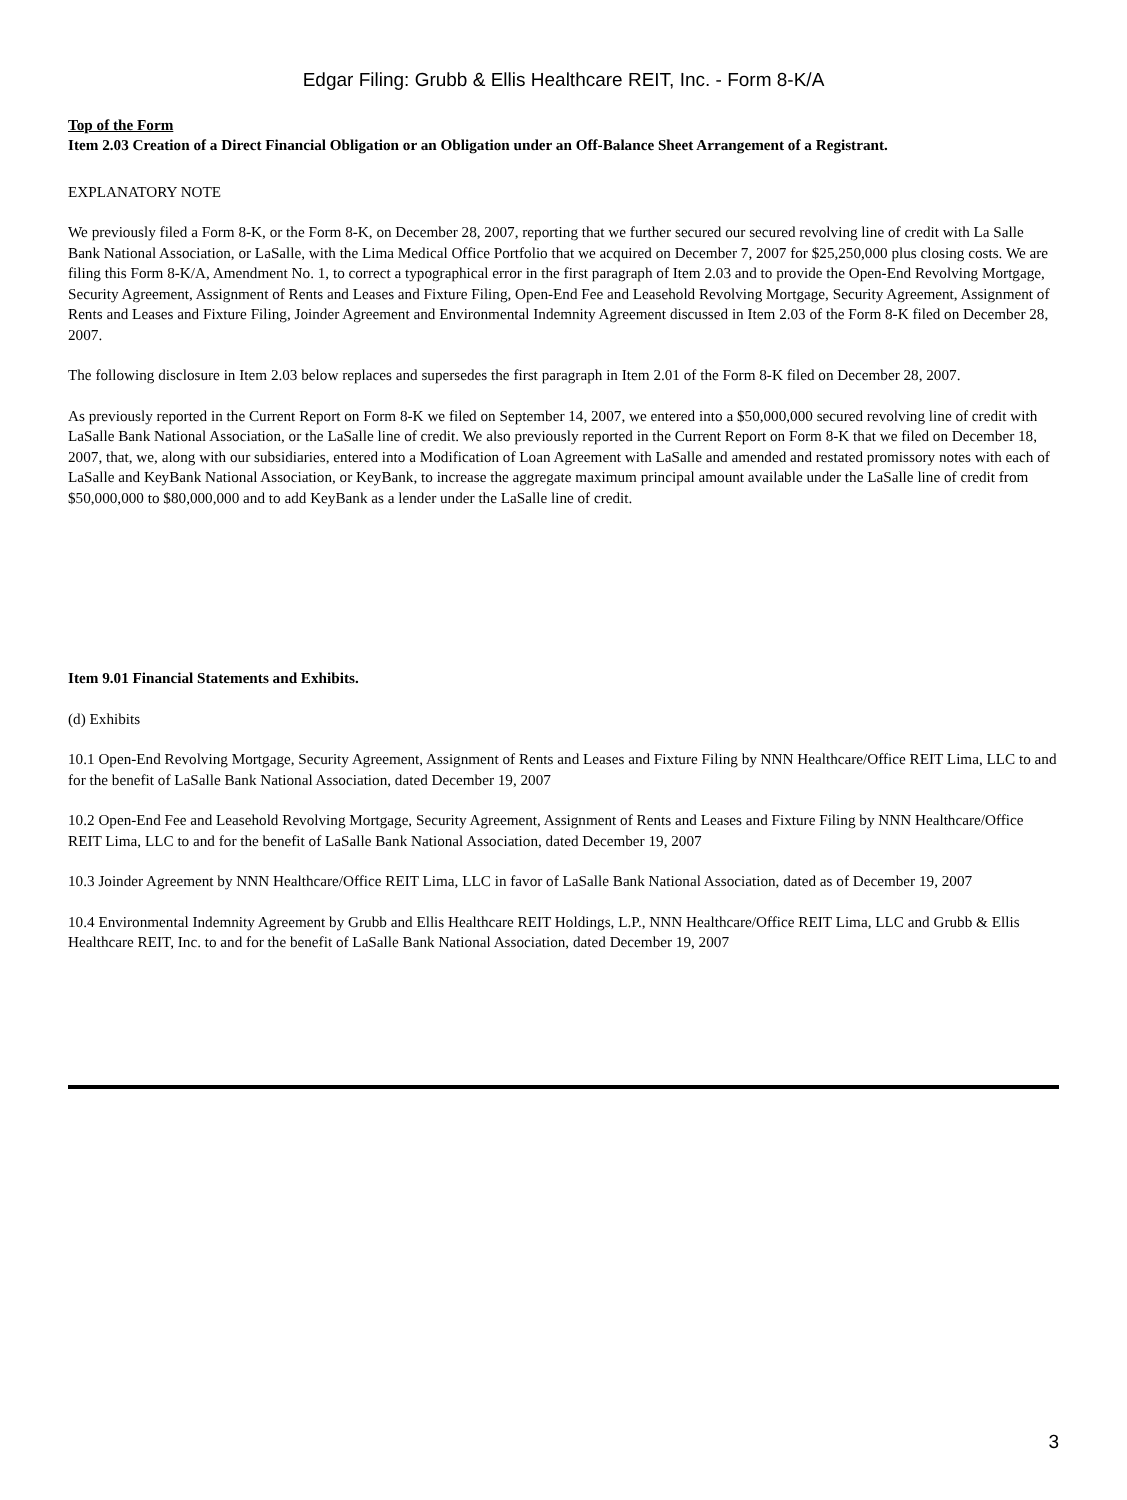Edgar Filing: Grubb & Ellis Healthcare REIT, Inc. - Form 8-K/A
Top of the Form
Item 2.03 Creation of a Direct Financial Obligation or an Obligation under an Off-Balance Sheet Arrangement of a Registrant.
EXPLANATORY NOTE
We previously filed a Form 8-K, or the Form 8-K, on December 28, 2007, reporting that we further secured our secured revolving line of credit with La Salle Bank National Association, or LaSalle, with the Lima Medical Office Portfolio that we acquired on December 7, 2007 for $25,250,000 plus closing costs. We are filing this Form 8-K/A, Amendment No. 1, to correct a typographical error in the first paragraph of Item 2.03 and to provide the Open-End Revolving Mortgage, Security Agreement, Assignment of Rents and Leases and Fixture Filing, Open-End Fee and Leasehold Revolving Mortgage, Security Agreement, Assignment of Rents and Leases and Fixture Filing, Joinder Agreement and Environmental Indemnity Agreement discussed in Item 2.03 of the Form 8-K filed on December 28, 2007.
The following disclosure in Item 2.03 below replaces and supersedes the first paragraph in Item 2.01 of the Form 8-K filed on December 28, 2007.
As previously reported in the Current Report on Form 8-K we filed on September 14, 2007, we entered into a $50,000,000 secured revolving line of credit with LaSalle Bank National Association, or the LaSalle line of credit. We also previously reported in the Current Report on Form 8-K that we filed on December 18, 2007, that, we, along with our subsidiaries, entered into a Modification of Loan Agreement with LaSalle and amended and restated promissory notes with each of LaSalle and KeyBank National Association, or KeyBank, to increase the aggregate maximum principal amount available under the LaSalle line of credit from $50,000,000 to $80,000,000 and to add KeyBank as a lender under the LaSalle line of credit.
Item 9.01 Financial Statements and Exhibits.
(d) Exhibits
10.1 Open-End Revolving Mortgage, Security Agreement, Assignment of Rents and Leases and Fixture Filing by NNN Healthcare/Office REIT Lima, LLC to and for the benefit of LaSalle Bank National Association, dated December 19, 2007
10.2 Open-End Fee and Leasehold Revolving Mortgage, Security Agreement, Assignment of Rents and Leases and Fixture Filing by NNN Healthcare/Office REIT Lima, LLC to and for the benefit of LaSalle Bank National Association, dated December 19, 2007
10.3 Joinder Agreement by NNN Healthcare/Office REIT Lima, LLC in favor of LaSalle Bank National Association, dated as of December 19, 2007
10.4 Environmental Indemnity Agreement by Grubb and Ellis Healthcare REIT Holdings, L.P., NNN Healthcare/Office REIT Lima, LLC and Grubb & Ellis Healthcare REIT, Inc. to and for the benefit of LaSalle Bank National Association, dated December 19, 2007
3